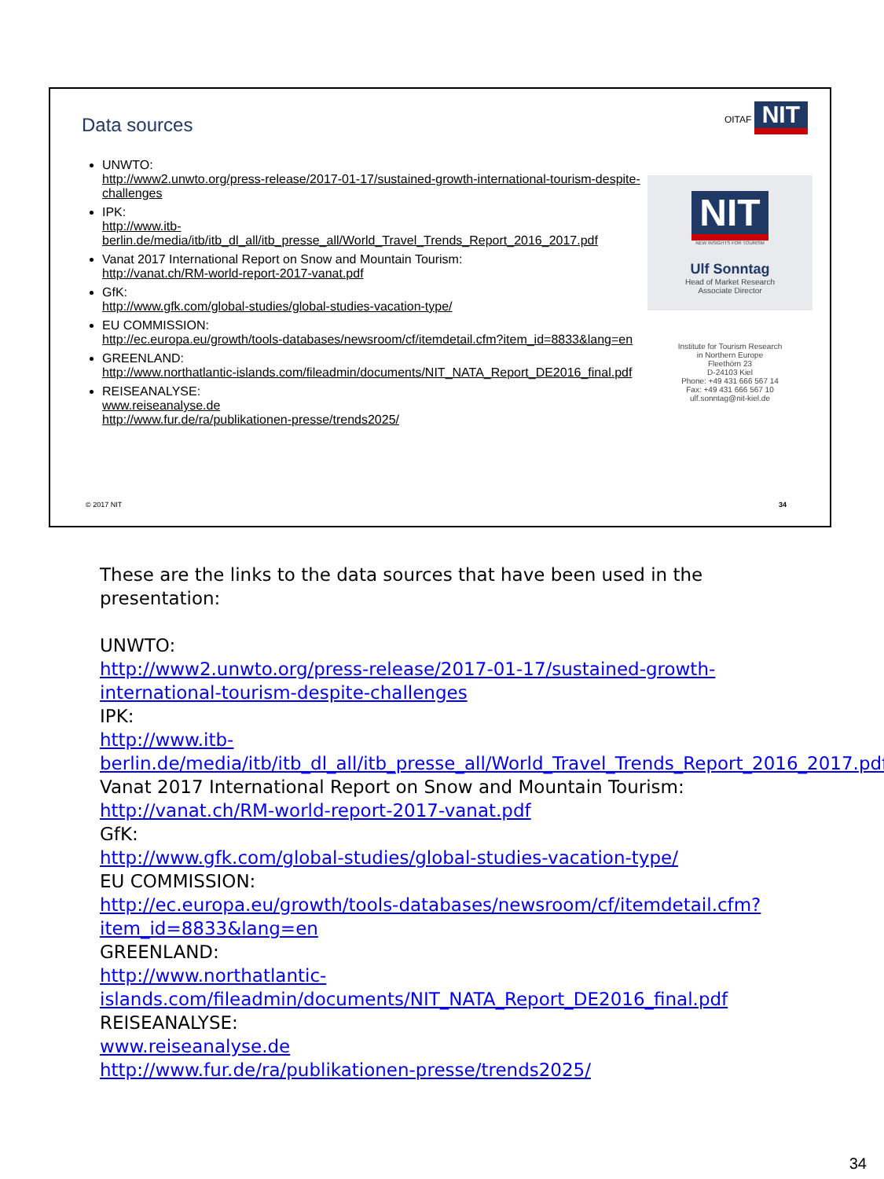Data sources
OITAF NIT
UNWTO:
http://www2.unwto.org/press-release/2017-01-17/sustained-growth-international-tourism-despite-challenges
IPK:
http://www.itb-berlin.de/media/itb/itb_dl_all/itb_presse_all/World_Travel_Trends_Report_2016_2017.pdf
Vanat 2017 International Report on Snow and Mountain Tourism:
http://vanat.ch/RM-world-report-2017-vanat.pdf
GfK:
http://www.gfk.com/global-studies/global-studies-vacation-type/
EU COMMISSION:
http://ec.europa.eu/growth/tools-databases/newsroom/cf/itemdetail.cfm?item_id=8833&lang=en
GREENLAND:
http://www.northatlantic-islands.com/fileadmin/documents/NIT_NATA_Report_DE2016_final.pdf
REISEANALYSE:
www.reiseanalyse.de
http://www.fur.de/ra/publikationen-presse/trends2025/
NIT
NEW INSIGHTS FOR TOURISM
Ulf Sonntag
Head of Market Research
Associate Director
Institute for Tourism Research
in Northern Europe
Fleethörn 23
D-24103 Kiel
Phone: +49 431 666 567 14
Fax: +49 431 666 567 10
ulf.sonntag@nit-kiel.de
© 2017 NIT 34
These are the links to the data sources that have been used in the presentation:
UNWTO:
http://www2.unwto.org/press-release/2017-01-17/sustained-growth-international-tourism-despite-challenges
IPK:
http://www.itb-berlin.de/media/itb/itb_dl_all/itb_presse_all/World_Travel_Trends_Report_2016_2017.pdf
Vanat 2017 International Report on Snow and Mountain Tourism:
http://vanat.ch/RM-world-report-2017-vanat.pdf
GfK:
http://www.gfk.com/global-studies/global-studies-vacation-type/
EU COMMISSION:
http://ec.europa.eu/growth/tools-databases/newsroom/cf/itemdetail.cfm?item_id=8833&lang=en
GREENLAND:
http://www.northatlantic-islands.com/fileadmin/documents/NIT_NATA_Report_DE2016_final.pdf
REISEANALYSE:
www.reiseanalyse.de
http://www.fur.de/ra/publikationen-presse/trends2025/
34